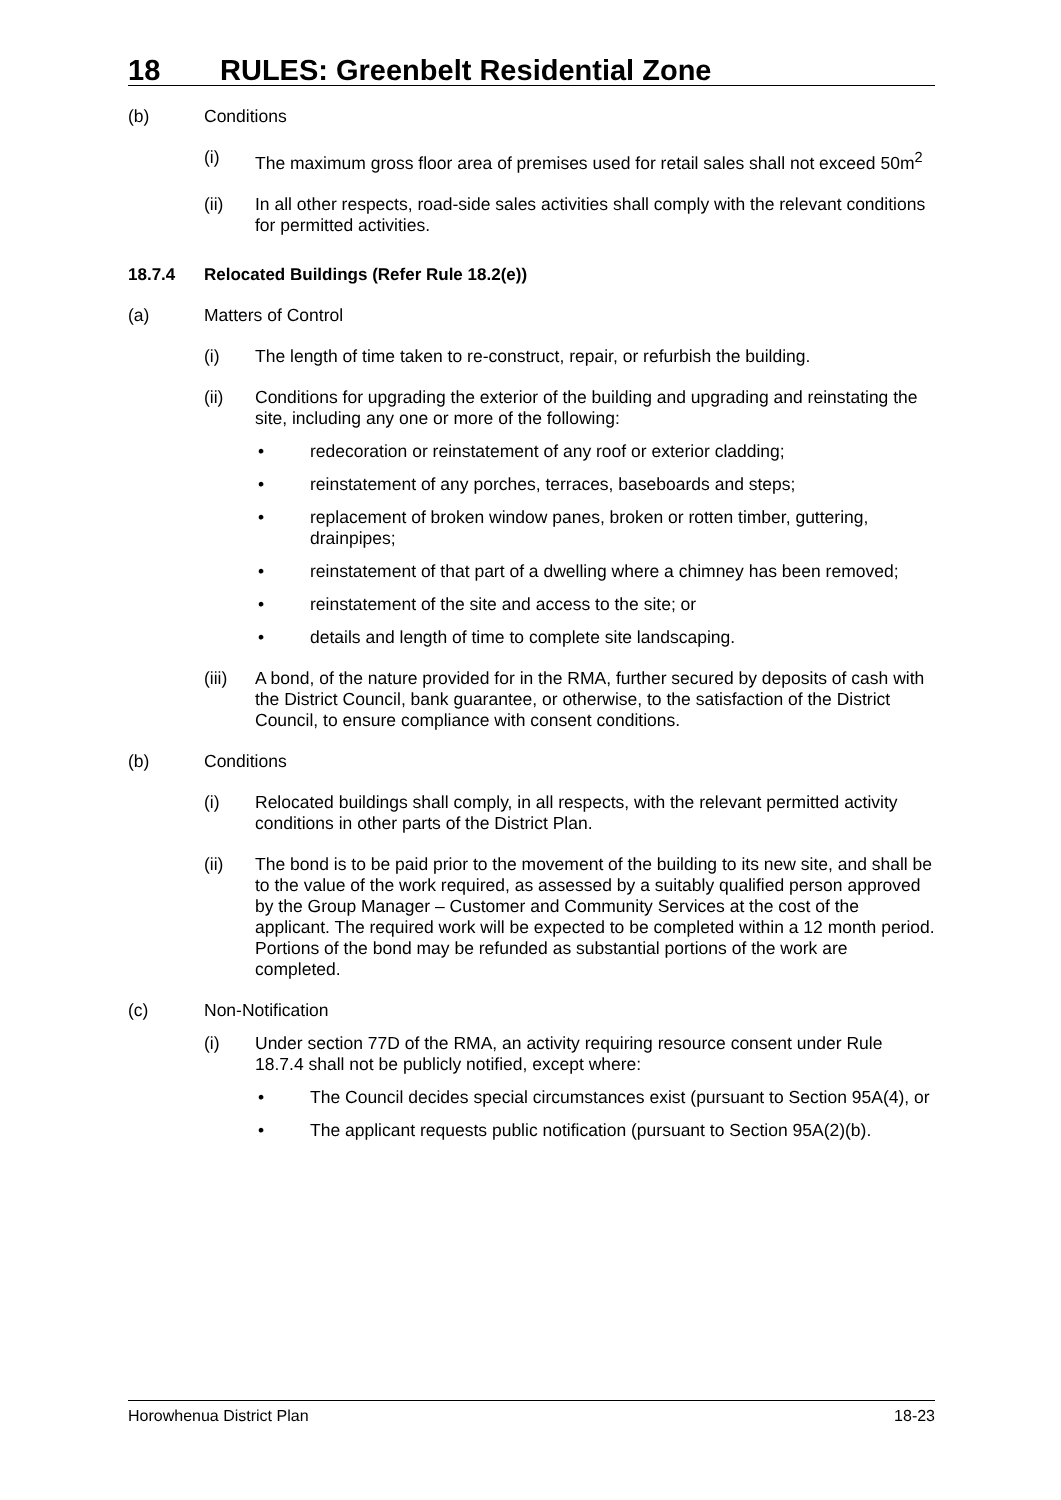18 RULES: Greenbelt Residential Zone
(b) Conditions
(i) The maximum gross floor area of premises used for retail sales shall not exceed 50m<sup>2</sup>
(ii) In all other respects, road-side sales activities shall comply with the relevant conditions for permitted activities.
18.7.4 Relocated Buildings (Refer Rule 18.2(e))
(a) Matters of Control
(i) The length of time taken to re-construct, repair, or refurbish the building.
(ii) Conditions for upgrading the exterior of the building and upgrading and reinstating the site, including any one or more of the following:
• redecoration or reinstatement of any roof or exterior cladding;
• reinstatement of any porches, terraces, baseboards and steps;
• replacement of broken window panes, broken or rotten timber, guttering, drainpipes;
• reinstatement of that part of a dwelling where a chimney has been removed;
• reinstatement of the site and access to the site; or
• details and length of time to complete site landscaping.
(iii)
A bond, of the nature provided for in the RMA, further secured by deposits of cash with the District Council, bank guarantee, or otherwise, to the satisfaction of the District Council, to ensure compliance with consent conditions.
(b) Conditions
(i) Relocated buildings shall comply, in all respects, with the relevant permitted activity conditions in other parts of the District Plan.
(ii) The bond is to be paid prior to the movement of the building to its new site, and shall be to the value of the work required, as assessed by a suitably qualified person approved by the Group Manager – Customer and Community Services at the cost of the applicant. The required work will be expected to be completed within a 12 month period. Portions of the bond may be refunded as substantial portions of the work are completed.
(c) Non-Notification
(i) Under section 77D of the RMA, an activity requiring resource consent under Rule 18.7.4 shall not be publicly notified, except where:
• The Council decides special circumstances exist (pursuant to Section 95A(4), or
• The applicant requests public notification (pursuant to Section 95A(2)(b).
Horowhenua District Plan 18-23